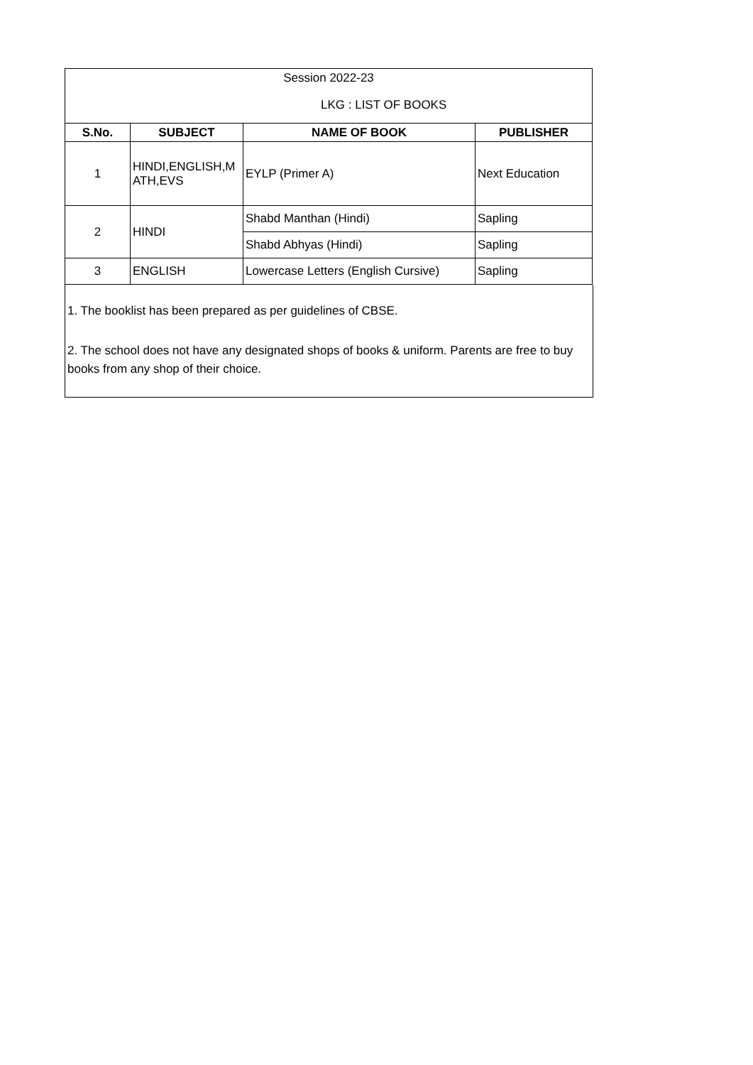| Session 2022-23 | | | |
| LKG : LIST OF BOOKS | | | |
| S.No. | SUBJECT | NAME OF BOOK | PUBLISHER |
| 1 | HINDI,ENGLISH,M ATH,EVS | EYLP (Primer A) | Next Education |
| 2 | HINDI | Shabd Manthan (Hindi) | Sapling |
| | | Shabd Abhyas (Hindi) | Sapling |
| 3 | ENGLISH | Lowercase Letters (English Cursive) | Sapling |
1. The booklist has been prepared as per guidelines of CBSE.
2. The school does not have any designated shops of books & uniform. Parents are free to buy books from any shop of their choice.